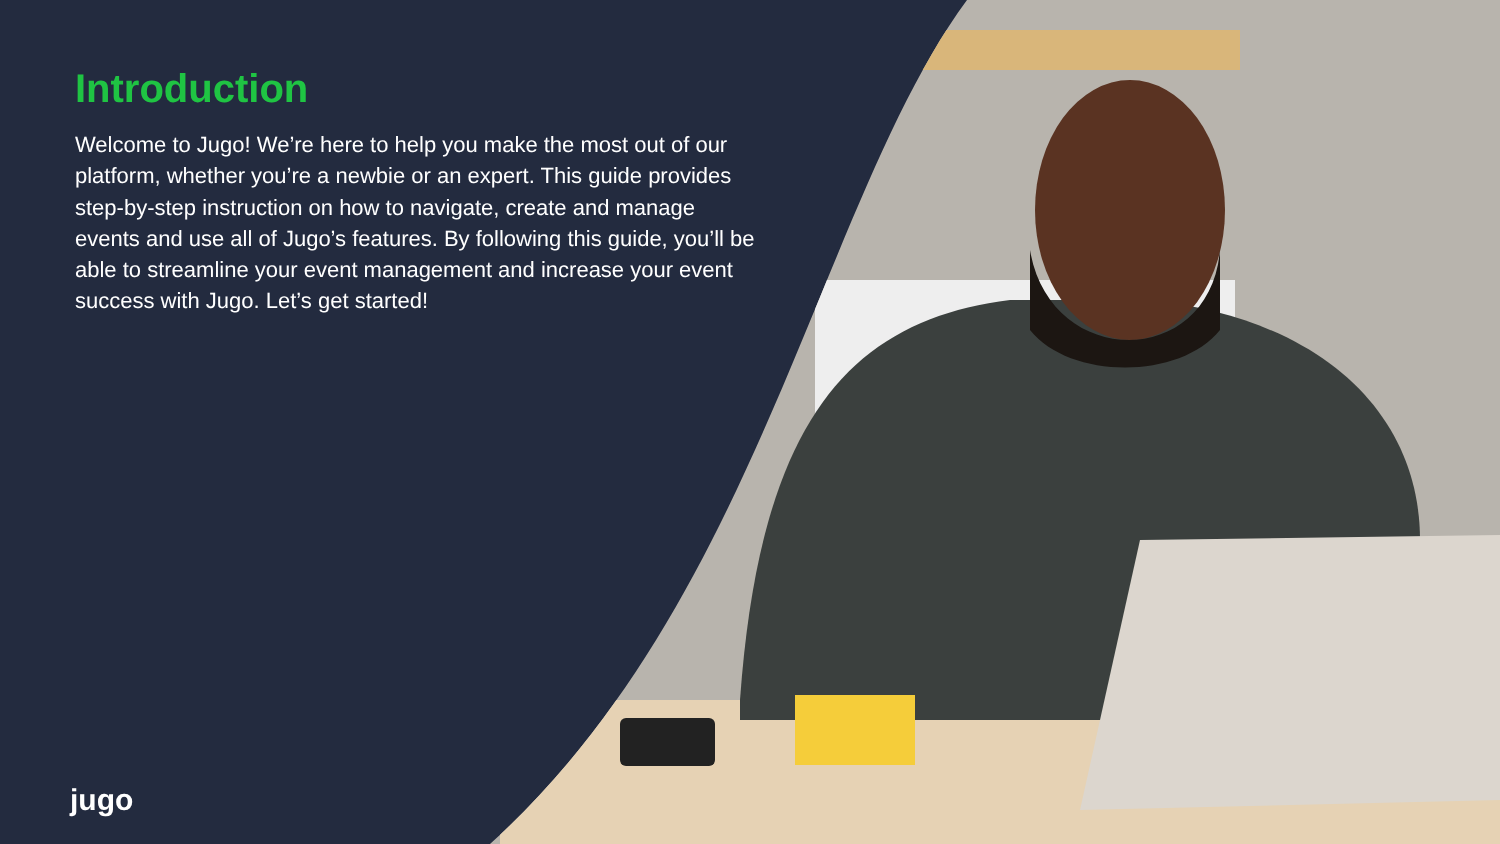Introduction
Welcome to Jugo! We’re here to help you make the most out of our platform, whether you’re a newbie or an expert. This guide provides step-by-step instruction on how to navigate, create and manage events and use all of Jugo’s features. By following this guide, you’ll be able to streamline your event management and increase your event success with Jugo. Let’s get started!
jugo